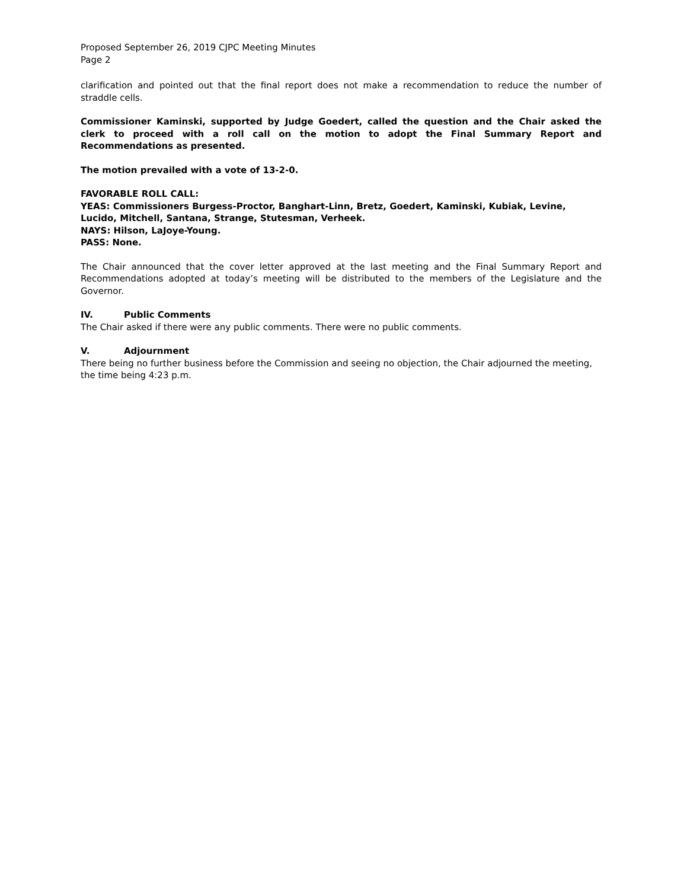Proposed September 26, 2019 CJPC Meeting Minutes
Page 2
clarification and pointed out that the final report does not make a recommendation to reduce the number of straddle cells.
Commissioner Kaminski, supported by Judge Goedert, called the question and the Chair asked the clerk to proceed with a roll call on the motion to adopt the Final Summary Report and Recommendations as presented.
The motion prevailed with a vote of 13-2-0.
FAVORABLE ROLL CALL:
YEAS: Commissioners Burgess-Proctor, Banghart-Linn, Bretz, Goedert, Kaminski, Kubiak, Levine, Lucido, Mitchell, Santana, Strange, Stutesman, Verheek.
NAYS: Hilson, LaJoye-Young.
PASS: None.
The Chair announced that the cover letter approved at the last meeting and the Final Summary Report and Recommendations adopted at today’s meeting will be distributed to the members of the Legislature and the Governor.
IV. Public Comments
The Chair asked if there were any public comments. There were no public comments.
V. Adjournment
There being no further business before the Commission and seeing no objection, the Chair adjourned the meeting, the time being 4:23 p.m.